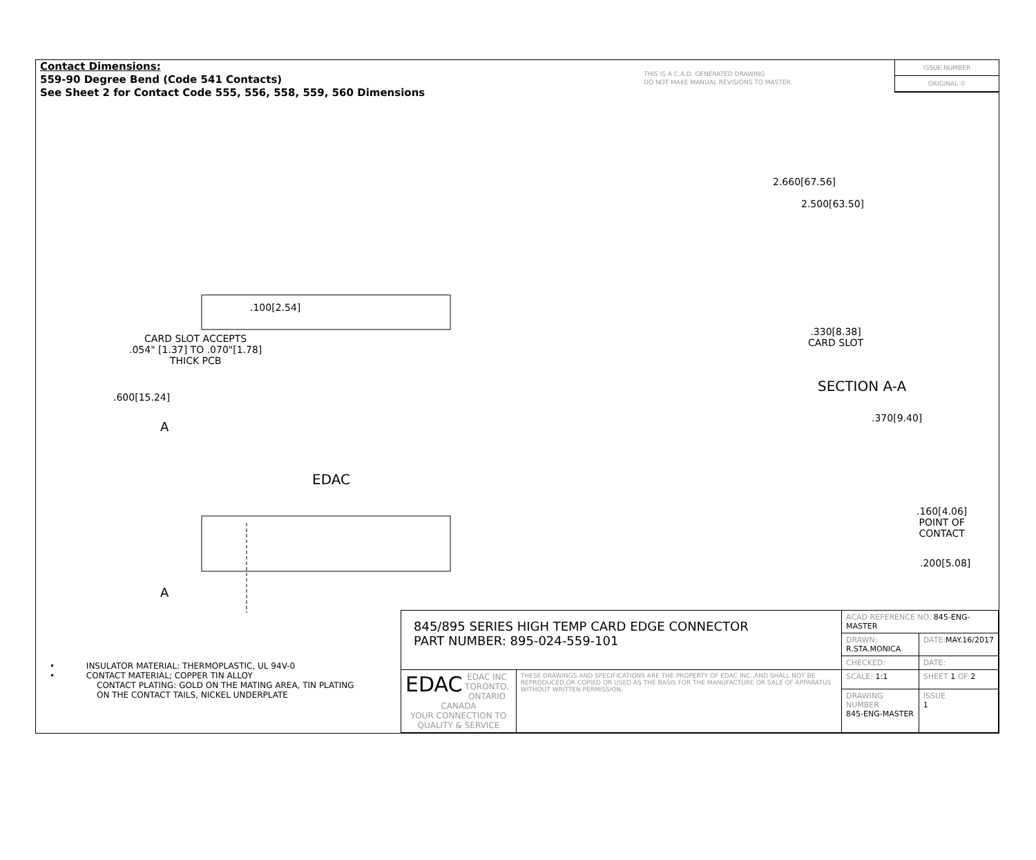Contact Dimensions:
559-90 Degree Bend (Code 541 Contacts)
See Sheet 2 for Contact Code 555, 556, 558, 559, 560 Dimensions
THIS IS A C.A.D. GENERATED DRAWING
DO NOT MAKE MANUAL REVISIONS TO MASTER.
ISSUE NUMBER
ORIGINAL ①
2.660[67.56]
2.500[63.50]
.100[2.54]
CARD SLOT ACCEPTS
.054" [1.37] TO .070"[1.78]
THICK PCB
.600[15.24]
A
EDAC
A
.330[8.38]
CARD SLOT
SECTION A-A
.370[9.40]
.160[4.06]
POINT OF
CONTACT
.200[5.08]
• INSULATOR MATERIAL: THERMOPLASTIC, UL 94V-0
• CONTACT MATERIAL; COPPER TIN ALLOY
CONTACT PLATING: GOLD ON THE MATING AREA, TIN PLATING
ON THE CONTACT TAILS, NICKEL UNDERPLATE
| 845/895 SERIES HIGH TEMP CARD EDGE CONNECTOR PART NUMBER: 895-024-559-101 | | ACAD REFERENCE NO. 845-ENG-MASTER | | |
| | | DRAWN: R.STA.MONICA | | DATE: MAY.16/2017 |
| | | CHECKED: | | DATE: |
| EDAC EDAC INC TORONTO, ONTARIO CANADA YOUR CONNECTION TO QUALITY & SERVICE | THESE DRAWINGS AND SPECIFICATIONS ARE THE PROPERTY OF EDAC INC.,AND SHALL NOT BE REPRODUCED,OR COPIED OR USED AS THE BASIS FOR THE MANUFACTURE OR SALE OF APPARATUS WITHOUT WRITTEN PERMISSION. | SCALE: 1:1 | SHEET 1 OF 2 | |
| | | DRAWING NUMBER 845-ENG-MASTER | | ISSUE 1 |